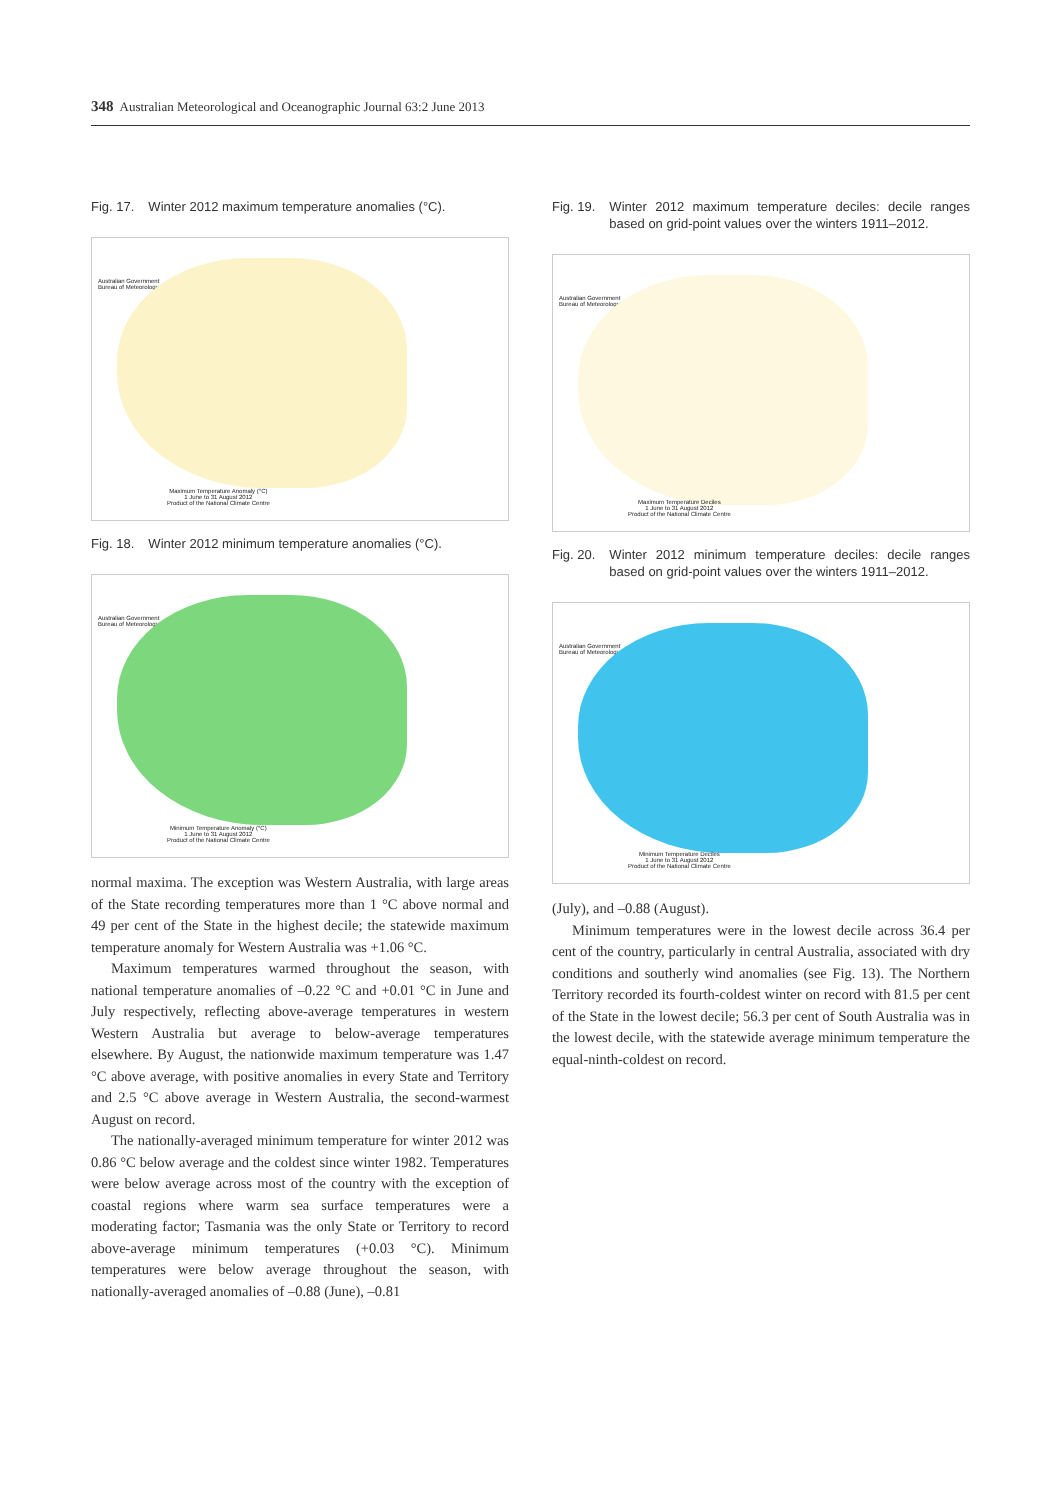348 Australian Meteorological and Oceanographic Journal 63:2 June 2013
Fig. 17. Winter 2012 maximum temperature anomalies (°C).
Australian Government
Bureau of Meteorology
Maximum Temperature Anomaly (°C)
1 June to 31 August 2012
Product of the National Climate Centre
Fig. 18. Winter 2012 minimum temperature anomalies (°C).
Australian Government
Bureau of Meteorology
Minimum Temperature Anomaly (°C)
1 June to 31 August 2012
Product of the National Climate Centre
normal maxima. The exception was Western Australia, with large areas of the State recording temperatures more than 1 °C above normal and 49 per cent of the State in the highest decile; the statewide maximum temperature anomaly for Western Australia was +1.06 °C.
Maximum temperatures warmed throughout the season, with national temperature anomalies of –0.22 °C and +0.01 °C in June and July respectively, reflecting above-average temperatures in western Western Australia but average to below-average temperatures elsewhere. By August, the nationwide maximum temperature was 1.47 °C above average, with positive anomalies in every State and Territory and 2.5 °C above average in Western Australia, the second-warmest August on record.
The nationally-averaged minimum temperature for winter 2012 was 0.86 °C below average and the coldest since winter 1982. Temperatures were below average across most of the country with the exception of coastal regions where warm sea surface temperatures were a moderating factor; Tasmania was the only State or Territory to record above-average minimum temperatures (+0.03 °C). Minimum temperatures were below average throughout the season, with nationally-averaged anomalies of –0.88 (June), –0.81
Fig. 19. Winter 2012 maximum temperature deciles: decile ranges based on grid-point values over the winters 1911–2012.
Australian Government
Bureau of Meteorology
Maximum Temperature Deciles
1 June to 31 August 2012
Product of the National Climate Centre
Fig. 20. Winter 2012 minimum temperature deciles: decile ranges based on grid-point values over the winters 1911–2012.
Australian Government
Bureau of Meteorology
Minimum Temperature Deciles
1 June to 31 August 2012
Product of the National Climate Centre
(July), and –0.88 (August).
Minimum temperatures were in the lowest decile across 36.4 per cent of the country, particularly in central Australia, associated with dry conditions and southerly wind anomalies (see Fig. 13). The Northern Territory recorded its fourth-coldest winter on record with 81.5 per cent of the State in the lowest decile; 56.3 per cent of South Australia was in the lowest decile, with the statewide average minimum temperature the equal-ninth-coldest on record.